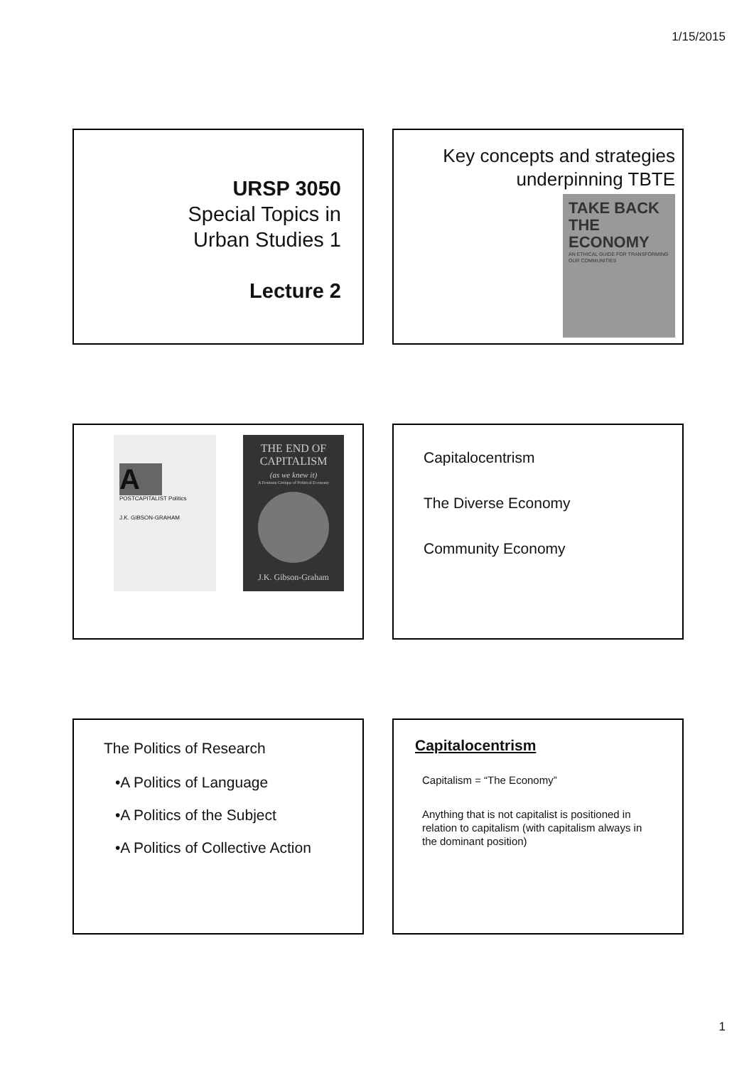1/15/2015
URSP 3050
Special Topics in
Urban Studies 1
Lecture 2
Key concepts and strategies
underpinning TBTE
TAKE BACK
THE
ECONOMY
AN ETHICAL GUIDE FOR TRANSFORMING OUR COMMUNITIES
A
POSTCAPITALIST Politics
J.K. GIBSON-GRAHAM
THE END OF CAPITALISM
(as we knew it)
A Feminist Critique of Political Economy
J.K. Gibson-Graham
Capitalocentrism
The Diverse Economy
Community Economy
The Politics of Research
•A Politics of Language
•A Politics of the Subject
•A Politics of Collective Action
Capitalocentrism
Capitalism = “The Economy”
Anything that is not capitalist is positioned in relation to capitalism (with capitalism always in the dominant position)
1